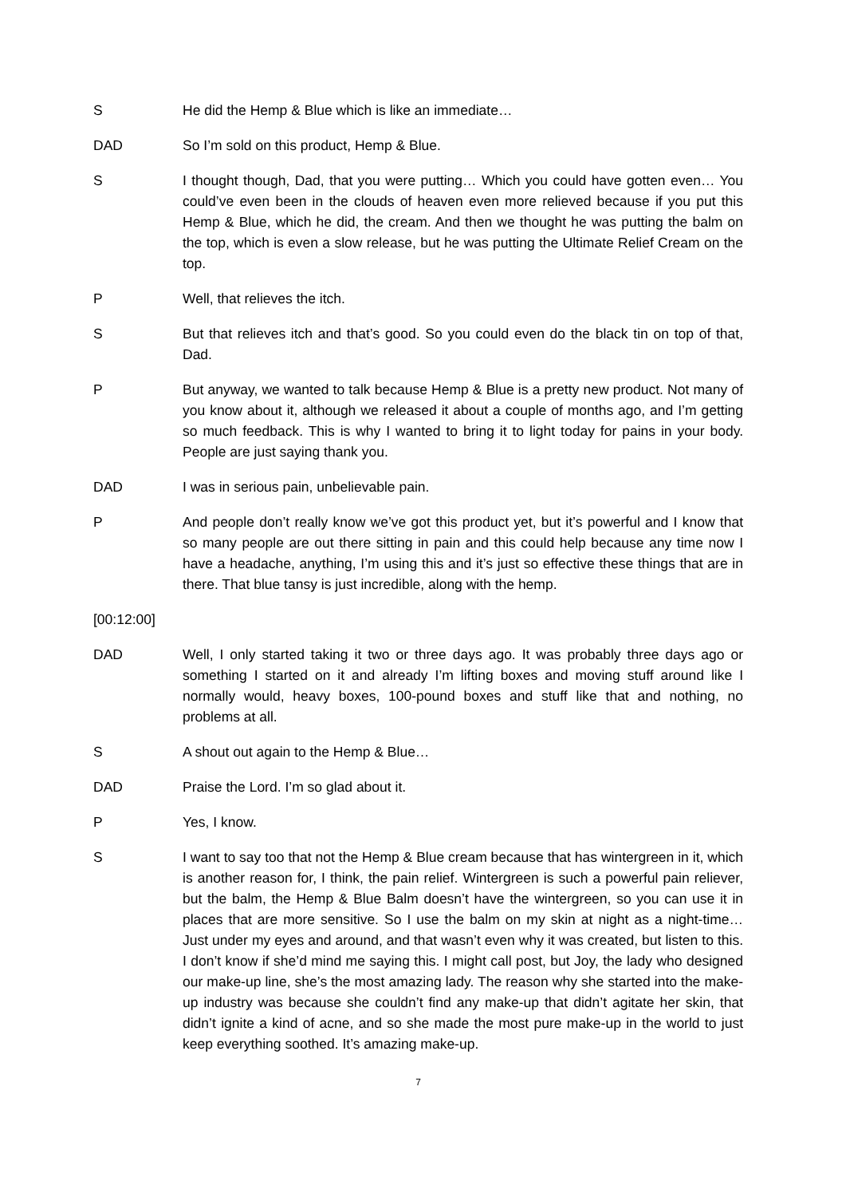S He did the Hemp & Blue which is like an immediate…
DAD So I’m sold on this product, Hemp & Blue.
S I thought though, Dad, that you were putting… Which you could have gotten even… You could’ve even been in the clouds of heaven even more relieved because if you put this Hemp & Blue, which he did, the cream. And then we thought he was putting the balm on the top, which is even a slow release, but he was putting the Ultimate Relief Cream on the top.
P Well, that relieves the itch.
S But that relieves itch and that’s good. So you could even do the black tin on top of that, Dad.
P But anyway, we wanted to talk because Hemp & Blue is a pretty new product. Not many of you know about it, although we released it about a couple of months ago, and I’m getting so much feedback. This is why I wanted to bring it to light today for pains in your body. People are just saying thank you.
DAD I was in serious pain, unbelievable pain.
P And people don’t really know we’ve got this product yet, but it’s powerful and I know that so many people are out there sitting in pain and this could help because any time now I have a headache, anything, I’m using this and it’s just so effective these things that are in there. That blue tansy is just incredible, along with the hemp.
[00:12:00]
DAD Well, I only started taking it two or three days ago. It was probably three days ago or something I started on it and already I’m lifting boxes and moving stuff around like I normally would, heavy boxes, 100-pound boxes and stuff like that and nothing, no problems at all.
S A shout out again to the Hemp & Blue…
DAD Praise the Lord. I’m so glad about it.
P Yes, I know.
S I want to say too that not the Hemp & Blue cream because that has wintergreen in it, which is another reason for, I think, the pain relief. Wintergreen is such a powerful pain reliever, but the balm, the Hemp & Blue Balm doesn’t have the wintergreen, so you can use it in places that are more sensitive. So I use the balm on my skin at night as a night-time… Just under my eyes and around, and that wasn’t even why it was created, but listen to this. I don’t know if she’d mind me saying this. I might call post, but Joy, the lady who designed our make-up line, she’s the most amazing lady. The reason why she started into the make-up industry was because she couldn’t find any make-up that didn’t agitate her skin, that didn’t ignite a kind of acne, and so she made the most pure make-up in the world to just keep everything soothed. It’s amazing make-up.
7